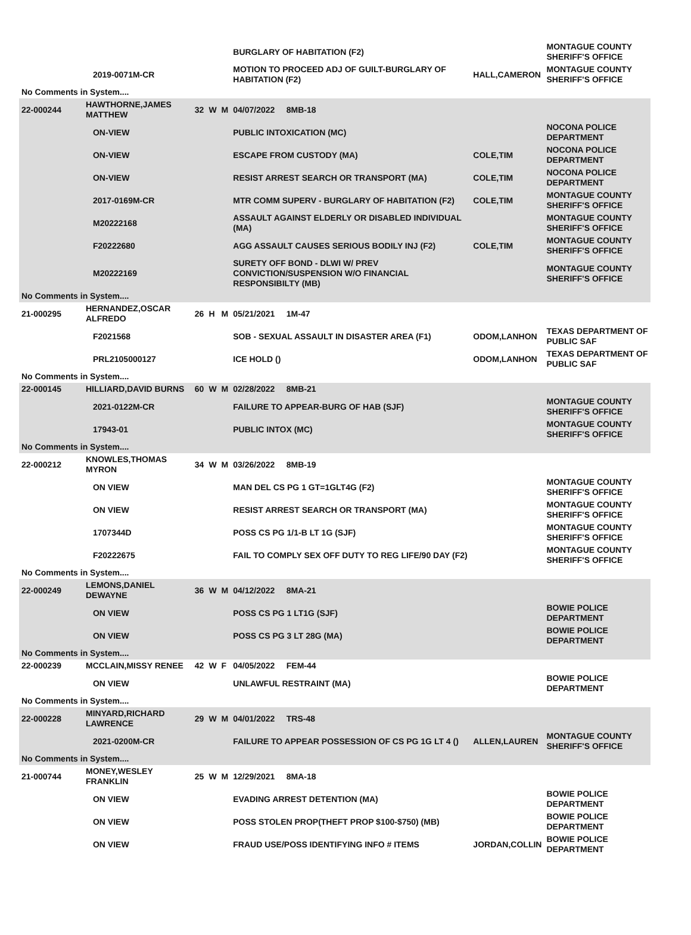| | | | | | | BURGLARY OF HABITATION (F2) | | MONTAGUE COUNTY SHERIFF'S OFFICE |
| | | 2019-0071M-CR | | | | MOTION TO PROCEED ADJ OF GUILT-BURGLARY OF HABITATION (F2) | HALL,CAMERON | MONTAGUE COUNTY SHERIFF'S OFFICE |
| No Comments in System.... | | | | | | | | |
| 22-000244 | HAWTHORNE,JAMES MATTHEW | | 32 | W | M | 04/07/2022 8MB-18 | | |
| | | ON-VIEW | | | | PUBLIC INTOXICATION (MC) | | NOCONA POLICE DEPARTMENT |
| | | ON-VIEW | | | | ESCAPE FROM CUSTODY (MA) | COLE,TIM | NOCONA POLICE DEPARTMENT |
| | | ON-VIEW | | | | RESIST ARREST SEARCH OR TRANSPORT (MA) | COLE,TIM | NOCONA POLICE DEPARTMENT |
| | | 2017-0169M-CR | | | | MTR COMM SUPERV - BURGLARY OF HABITATION (F2) | COLE,TIM | MONTAGUE COUNTY SHERIFF'S OFFICE |
| | | M20222168 | | | | ASSAULT AGAINST ELDERLY OR DISABLED INDIVIDUAL (MA) | | MONTAGUE COUNTY SHERIFF'S OFFICE |
| | | F20222680 | | | | AGG ASSAULT CAUSES SERIOUS BODILY INJ (F2) | COLE,TIM | MONTAGUE COUNTY SHERIFF'S OFFICE |
| | | M20222169 | | | | SURETY OFF BOND - DLWI W/ PREV CONVICTION/SUSPENSION W/O FINANCIAL RESPONSIBILTY (MB) | | MONTAGUE COUNTY SHERIFF'S OFFICE |
| No Comments in System.... | | | | | | | | |
| 21-000295 | HERNANDEZ,OSCAR ALFREDO | | 26 | H | M | 05/21/2021 1M-47 | | |
| | | F2021568 | | | | SOB - SEXUAL ASSAULT IN DISASTER AREA (F1) | ODOM,LANHON | TEXAS DEPARTMENT OF PUBLIC SAF |
| | | PRL2105000127 | | | | ICE HOLD () | ODOM,LANHON | TEXAS DEPARTMENT OF PUBLIC SAF |
| No Comments in System.... | | | | | | | | |
| 22-000145 | HILLIARD,DAVID BURNS | | 60 | W | M | 02/28/2022 8MB-21 | | |
| | | 2021-0122M-CR | | | | FAILURE TO APPEAR-BURG OF HAB (SJF) | | MONTAGUE COUNTY SHERIFF'S OFFICE |
| | | 17943-01 | | | | PUBLIC INTOX (MC) | | MONTAGUE COUNTY SHERIFF'S OFFICE |
| No Comments in System.... | | | | | | | | |
| 22-000212 | KNOWLES,THOMAS MYRON | | 34 | W | M | 03/26/2022 8MB-19 | | |
| | | ON VIEW | | | | MAN DEL CS PG 1 GT=1GLT4G (F2) | | MONTAGUE COUNTY SHERIFF'S OFFICE |
| | | ON VIEW | | | | RESIST ARREST SEARCH OR TRANSPORT (MA) | | MONTAGUE COUNTY SHERIFF'S OFFICE |
| | | 1707344D | | | | POSS CS PG 1/1-B LT 1G (SJF) | | MONTAGUE COUNTY SHERIFF'S OFFICE |
| | | F20222675 | | | | FAIL TO COMPLY SEX OFF DUTY TO REG LIFE/90 DAY (F2) | | MONTAGUE COUNTY SHERIFF'S OFFICE |
| No Comments in System.... | | | | | | | | |
| 22-000249 | LEMONS,DANIEL DEWAYNE | | 36 | W | M | 04/12/2022 8MA-21 | | |
| | | ON VIEW | | | | POSS CS PG 1 LT1G (SJF) | | BOWIE POLICE DEPARTMENT |
| | | ON VIEW | | | | POSS CS PG 3 LT 28G (MA) | | BOWIE POLICE DEPARTMENT |
| No Comments in System.... | | | | | | | | |
| 22-000239 | MCCLAIN,MISSY RENEE | | 42 | W | F | 04/05/2022 FEM-44 | | |
| | | ON VIEW | | | | UNLAWFUL RESTRAINT (MA) | | BOWIE POLICE DEPARTMENT |
| No Comments in System.... | | | | | | | | |
| 22-000228 | MINYARD,RICHARD LAWRENCE | | 29 | W | M | 04/01/2022 TRS-48 | | |
| | | 2021-0200M-CR | | | | FAILURE TO APPEAR POSSESSION OF CS PG 1G LT 4 () | ALLEN,LAUREN | MONTAGUE COUNTY SHERIFF'S OFFICE |
| No Comments in System.... | | | | | | | | |
| 21-000744 | MONEY,WESLEY FRANKLIN | | 25 | W | M | 12/29/2021 8MA-18 | | |
| | | ON VIEW | | | | EVADING ARREST DETENTION (MA) | | BOWIE POLICE DEPARTMENT |
| | | ON VIEW | | | | POSS STOLEN PROP(THEFT PROP $100-$750) (MB) | | BOWIE POLICE DEPARTMENT |
| | | ON VIEW | | | | FRAUD USE/POSS IDENTIFYING INFO # ITEMS | JORDAN,COLLIN | BOWIE POLICE DEPARTMENT |